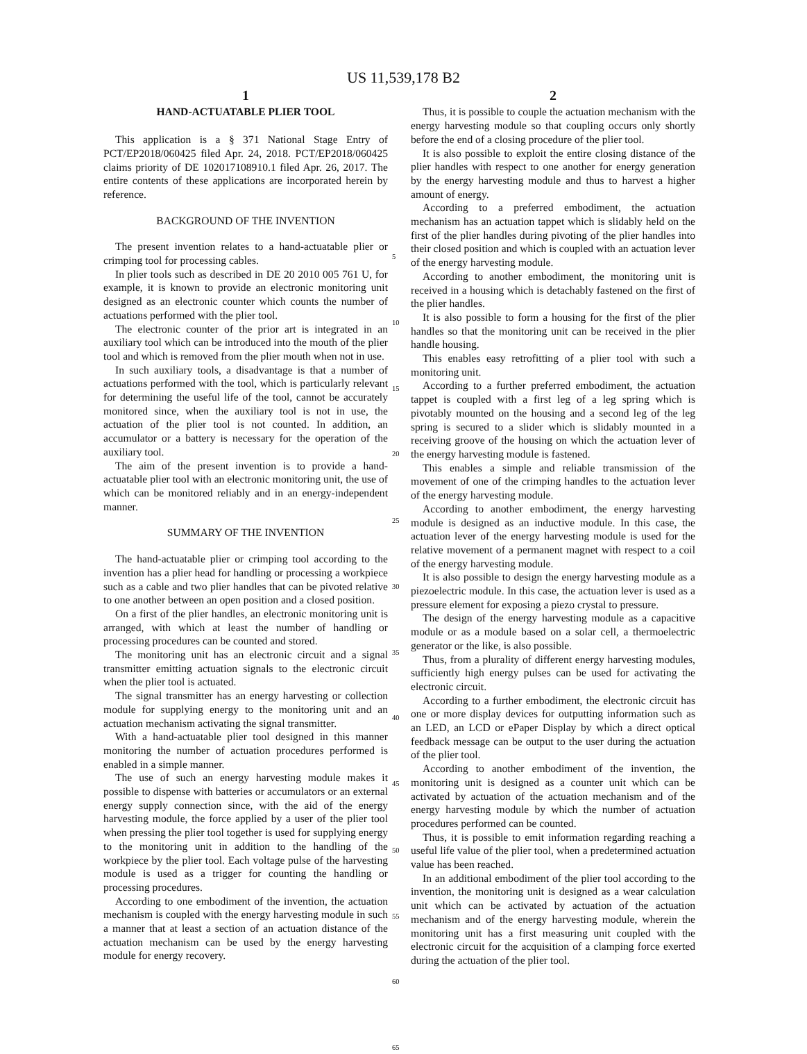US 11,539,178 B2
1
HAND-ACTUATABLE PLIER TOOL
This application is a § 371 National Stage Entry of PCT/EP2018/060425 filed Apr. 24, 2018. PCT/EP2018/060425 claims priority of DE 102017108910.1 filed Apr. 26, 2017. The entire contents of these applications are incorporated herein by reference.
BACKGROUND OF THE INVENTION
The present invention relates to a hand-actuatable plier or crimping tool for processing cables.
In plier tools such as described in DE 20 2010 005 761 U, for example, it is known to provide an electronic monitoring unit designed as an electronic counter which counts the number of actuations performed with the plier tool.
The electronic counter of the prior art is integrated in an auxiliary tool which can be introduced into the mouth of the plier tool and which is removed from the plier mouth when not in use.
In such auxiliary tools, a disadvantage is that a number of actuations performed with the tool, which is particularly relevant for determining the useful life of the tool, cannot be accurately monitored since, when the auxiliary tool is not in use, the actuation of the plier tool is not counted. In addition, an accumulator or a battery is necessary for the operation of the auxiliary tool.
The aim of the present invention is to provide a hand-actuatable plier tool with an electronic monitoring unit, the use of which can be monitored reliably and in an energy-independent manner.
SUMMARY OF THE INVENTION
The hand-actuatable plier or crimping tool according to the invention has a plier head for handling or processing a workpiece such as a cable and two plier handles that can be pivoted relative to one another between an open position and a closed position.
On a first of the plier handles, an electronic monitoring unit is arranged, with which at least the number of handling or processing procedures can be counted and stored.
The monitoring unit has an electronic circuit and a signal transmitter emitting actuation signals to the electronic circuit when the plier tool is actuated.
The signal transmitter has an energy harvesting or collection module for supplying energy to the monitoring unit and an actuation mechanism activating the signal transmitter.
With a hand-actuatable plier tool designed in this manner monitoring the number of actuation procedures performed is enabled in a simple manner.
The use of such an energy harvesting module makes it possible to dispense with batteries or accumulators or an external energy supply connection since, with the aid of the energy harvesting module, the force applied by a user of the plier tool when pressing the plier tool together is used for supplying energy to the monitoring unit in addition to the handling of the workpiece by the plier tool. Each voltage pulse of the harvesting module is used as a trigger for counting the handling or processing procedures.
According to one embodiment of the invention, the actuation mechanism is coupled with the energy harvesting module in such a manner that at least a section of an actuation distance of the actuation mechanism can be used by the energy harvesting module for energy recovery.
5
10
15
20
25
30
35
40
45
50
55
60
65
2
Thus, it is possible to couple the actuation mechanism with the energy harvesting module so that coupling occurs only shortly before the end of a closing procedure of the plier tool.
It is also possible to exploit the entire closing distance of the plier handles with respect to one another for energy generation by the energy harvesting module and thus to harvest a higher amount of energy.
According to a preferred embodiment, the actuation mechanism has an actuation tappet which is slidably held on the first of the plier handles during pivoting of the plier handles into their closed position and which is coupled with an actuation lever of the energy harvesting module.
According to another embodiment, the monitoring unit is received in a housing which is detachably fastened on the first of the plier handles.
It is also possible to form a housing for the first of the plier handles so that the monitoring unit can be received in the plier handle housing.
This enables easy retrofitting of a plier tool with such a monitoring unit.
According to a further preferred embodiment, the actuation tappet is coupled with a first leg of a leg spring which is pivotably mounted on the housing and a second leg of the leg spring is secured to a slider which is slidably mounted in a receiving groove of the housing on which the actuation lever of the energy harvesting module is fastened.
This enables a simple and reliable transmission of the movement of one of the crimping handles to the actuation lever of the energy harvesting module.
According to another embodiment, the energy harvesting module is designed as an inductive module. In this case, the actuation lever of the energy harvesting module is used for the relative movement of a permanent magnet with respect to a coil of the energy harvesting module.
It is also possible to design the energy harvesting module as a piezoelectric module. In this case, the actuation lever is used as a pressure element for exposing a piezo crystal to pressure.
The design of the energy harvesting module as a capacitive module or as a module based on a solar cell, a thermoelectric generator or the like, is also possible.
Thus, from a plurality of different energy harvesting modules, sufficiently high energy pulses can be used for activating the electronic circuit.
According to a further embodiment, the electronic circuit has one or more display devices for outputting information such as an LED, an LCD or ePaper Display by which a direct optical feedback message can be output to the user during the actuation of the plier tool.
According to another embodiment of the invention, the monitoring unit is designed as a counter unit which can be activated by actuation of the actuation mechanism and of the energy harvesting module by which the number of actuation procedures performed can be counted.
Thus, it is possible to emit information regarding reaching a useful life value of the plier tool, when a predetermined actuation value has been reached.
In an additional embodiment of the plier tool according to the invention, the monitoring unit is designed as a wear calculation unit which can be activated by actuation of the actuation mechanism and of the energy harvesting module, wherein the monitoring unit has a first measuring unit coupled with the electronic circuit for the acquisition of a clamping force exerted during the actuation of the plier tool.